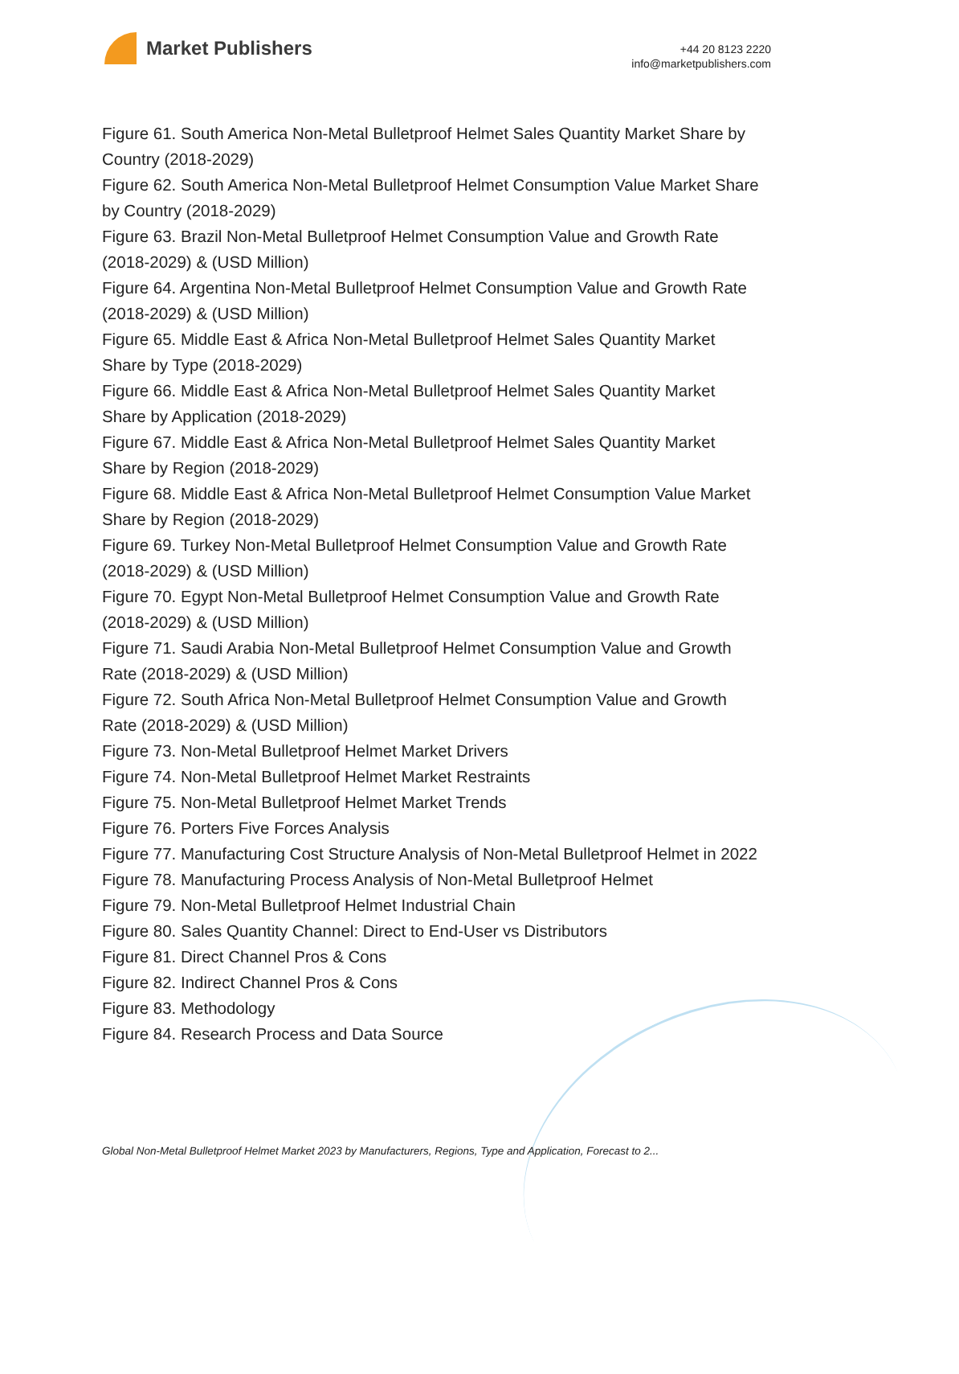Market Publishers
+44 20 8123 2220
info@marketpublishers.com
Figure 61. South America Non-Metal Bulletproof Helmet Sales Quantity Market Share by Country (2018-2029)
Figure 62. South America Non-Metal Bulletproof Helmet Consumption Value Market Share by Country (2018-2029)
Figure 63. Brazil Non-Metal Bulletproof Helmet Consumption Value and Growth Rate (2018-2029) & (USD Million)
Figure 64. Argentina Non-Metal Bulletproof Helmet Consumption Value and Growth Rate (2018-2029) & (USD Million)
Figure 65. Middle East & Africa Non-Metal Bulletproof Helmet Sales Quantity Market Share by Type (2018-2029)
Figure 66. Middle East & Africa Non-Metal Bulletproof Helmet Sales Quantity Market Share by Application (2018-2029)
Figure 67. Middle East & Africa Non-Metal Bulletproof Helmet Sales Quantity Market Share by Region (2018-2029)
Figure 68. Middle East & Africa Non-Metal Bulletproof Helmet Consumption Value Market Share by Region (2018-2029)
Figure 69. Turkey Non-Metal Bulletproof Helmet Consumption Value and Growth Rate (2018-2029) & (USD Million)
Figure 70. Egypt Non-Metal Bulletproof Helmet Consumption Value and Growth Rate (2018-2029) & (USD Million)
Figure 71. Saudi Arabia Non-Metal Bulletproof Helmet Consumption Value and Growth Rate (2018-2029) & (USD Million)
Figure 72. South Africa Non-Metal Bulletproof Helmet Consumption Value and Growth Rate (2018-2029) & (USD Million)
Figure 73. Non-Metal Bulletproof Helmet Market Drivers
Figure 74. Non-Metal Bulletproof Helmet Market Restraints
Figure 75. Non-Metal Bulletproof Helmet Market Trends
Figure 76. Porters Five Forces Analysis
Figure 77. Manufacturing Cost Structure Analysis of Non-Metal Bulletproof Helmet in 2022
Figure 78. Manufacturing Process Analysis of Non-Metal Bulletproof Helmet
Figure 79. Non-Metal Bulletproof Helmet Industrial Chain
Figure 80. Sales Quantity Channel: Direct to End-User vs Distributors
Figure 81. Direct Channel Pros & Cons
Figure 82. Indirect Channel Pros & Cons
Figure 83. Methodology
Figure 84. Research Process and Data Source
Global Non-Metal Bulletproof Helmet Market 2023 by Manufacturers, Regions, Type and Application, Forecast to 2...